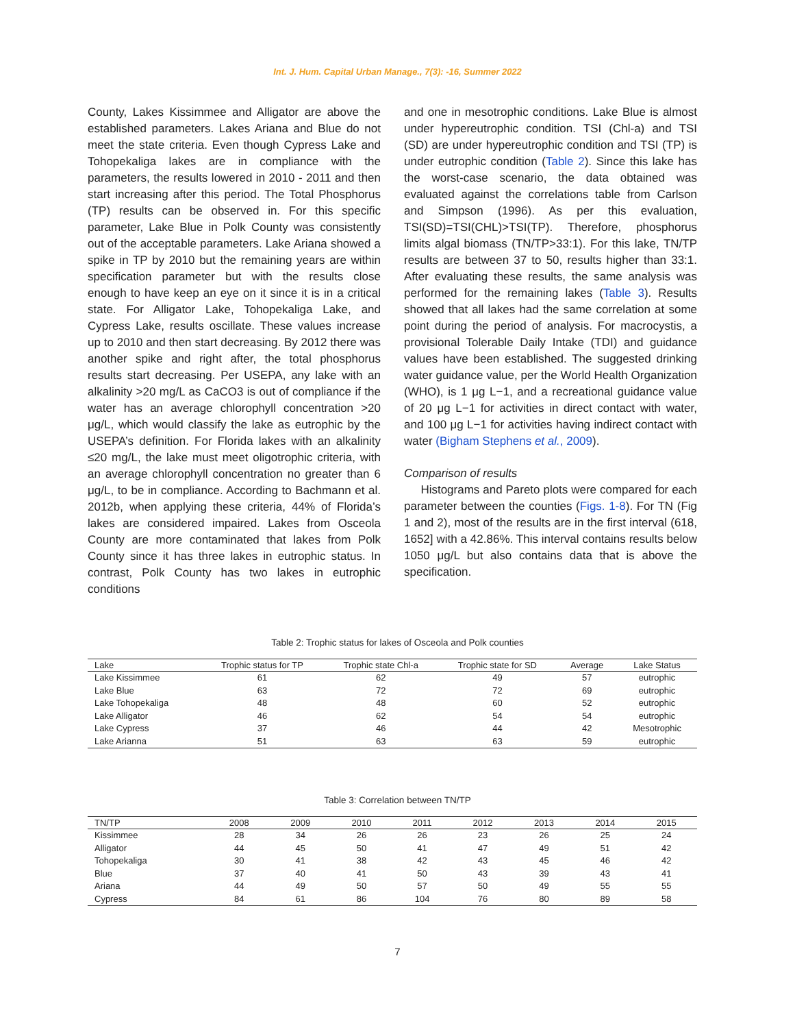Int. J. Hum. Capital Urban Manage., 7(3): -16, Summer 2022
County, Lakes Kissimmee and Alligator are above the established parameters. Lakes Ariana and Blue do not meet the state criteria. Even though Cypress Lake and Tohopekaliga lakes are in compliance with the parameters, the results lowered in 2010 - 2011 and then start increasing after this period. The Total Phosphorus (TP) results can be observed in. For this specific parameter, Lake Blue in Polk County was consistently out of the acceptable parameters. Lake Ariana showed a spike in TP by 2010 but the remaining years are within specification parameter but with the results close enough to have keep an eye on it since it is in a critical state. For Alligator Lake, Tohopekaliga Lake, and Cypress Lake, results oscillate. These values increase up to 2010 and then start decreasing. By 2012 there was another spike and right after, the total phosphorus results start decreasing. Per USEPA, any lake with an alkalinity >20 mg/L as CaCO3 is out of compliance if the water has an average chlorophyll concentration >20 μg/L, which would classify the lake as eutrophic by the USEPA’s definition. For Florida lakes with an alkalinity ≤20 mg/L, the lake must meet oligotrophic criteria, with an average chlorophyll concentration no greater than 6 μg/L, to be in compliance. According to Bachmann et al. 2012b, when applying these criteria, 44% of Florida’s lakes are considered impaired. Lakes from Osceola County are more contaminated that lakes from Polk County since it has three lakes in eutrophic status. In contrast, Polk County has two lakes in eutrophic conditions
and one in mesotrophic conditions. Lake Blue is almost under hypereutrophic condition. TSI (Chl-a) and TSI (SD) are under hypereutrophic condition and TSI (TP) is under eutrophic condition (Table 2). Since this lake has the worst-case scenario, the data obtained was evaluated against the correlations table from Carlson and Simpson (1996). As per this evaluation, TSI(SD)=TSI(CHL)>TSI(TP). Therefore, phosphorus limits algal biomass (TN/TP>33:1). For this lake, TN/TP results are between 37 to 50, results higher than 33:1. After evaluating these results, the same analysis was performed for the remaining lakes (Table 3). Results showed that all lakes had the same correlation at some point during the period of analysis. For macrocystis, a provisional Tolerable Daily Intake (TDI) and guidance values have been established. The suggested drinking water guidance value, per the World Health Organization (WHO), is 1 μg L−1, and a recreational guidance value of 20 μg L−1 for activities in direct contact with water, and 100 μg L−1 for activities having indirect contact with water (Bigham Stephens et al., 2009).
Comparison of results
Histograms and Pareto plots were compared for each parameter between the counties (Figs. 1-8). For TN (Fig 1 and 2), most of the results are in the first interval (618, 1652] with a 42.86%. This interval contains results below 1050 μg/L but also contains data that is above the specification.
Table 2: Trophic status for lakes of Osceola and Polk counties
| Lake | Trophic status for TP | Trophic state Chl-a | Trophic state for SD | Average | Lake Status |
| --- | --- | --- | --- | --- | --- |
| Lake Kissimmee | 61 | 62 | 49 | 57 | eutrophic |
| Lake Blue | 63 | 72 | 72 | 69 | eutrophic |
| Lake Tohopekaliga | 48 | 48 | 60 | 52 | eutrophic |
| Lake Alligator | 46 | 62 | 54 | 54 | eutrophic |
| Lake Cypress | 37 | 46 | 44 | 42 | Mesotrophic |
| Lake Arianna | 51 | 63 | 63 | 59 | eutrophic |
Table 3: Correlation between TN/TP
| TN/TP | 2008 | 2009 | 2010 | 2011 | 2012 | 2013 | 2014 | 2015 |
| --- | --- | --- | --- | --- | --- | --- | --- | --- |
| Kissimmee | 28 | 34 | 26 | 26 | 23 | 26 | 25 | 24 |
| Alligator | 44 | 45 | 50 | 41 | 47 | 49 | 51 | 42 |
| Tohopekaliga | 30 | 41 | 38 | 42 | 43 | 45 | 46 | 42 |
| Blue | 37 | 40 | 41 | 50 | 43 | 39 | 43 | 41 |
| Ariana | 44 | 49 | 50 | 57 | 50 | 49 | 55 | 55 |
| Cypress | 84 | 61 | 86 | 104 | 76 | 80 | 89 | 58 |
7